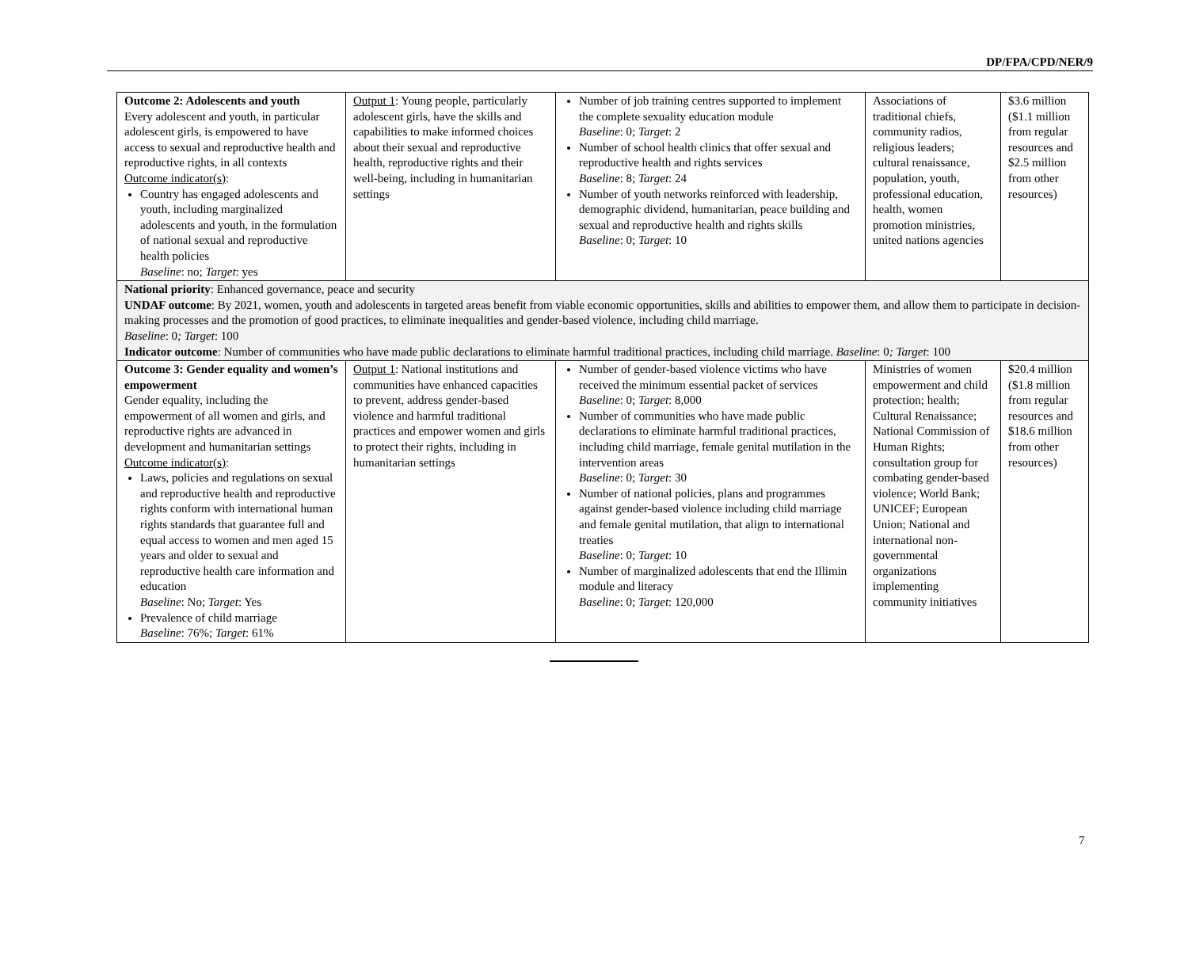DP/FPA/CPD/NER/9
| Outcome 2: Adolescents and youth Every adolescent and youth, in particular adolescent girls, is empowered to have access to sexual and reproductive health and reproductive rights, in all contexts Outcome indicator(s) : Country has engaged adolescents and youth, including marginalized adolescents and youth, in the formulation of national sexual and reproductive health policies Baseline : no; Target : yes | Output 1 : Young people, particularly adolescent girls, have the skills and capabilities to make informed choices about their sexual and reproductive health, reproductive rights and their well-being, including in humanitarian settings | Number of job training centres supported to implement the complete sexuality education module Baseline : 0; Target : 2 Number of school health clinics that offer sexual and reproductive health and rights services Baseline : 8; Target : 24 Number of youth networks reinforced with leadership, demographic dividend, humanitarian, peace building and sexual and reproductive health and rights skills Baseline : 0; Target : 10 | Associations of traditional chiefs, community radios, religious leaders; cultural renaissance, population, youth, professional education, health, women promotion ministries, united nations agencies | $3.6 million ($1.1 million from regular resources and $2.5 million from other resources) |
| National priority : Enhanced governance, peace and security UNDAF outcome : By 2021, women, youth and adolescents in targeted areas benefit from viable economic opportunities, skills and abilities to empower them, and allow them to participate in decision-making processes and the promotion of good practices, to eliminate inequalities and gender-based violence, including child marriage. Baseline : 0 ; Target : 100 Indicator outcome : Number of communities who have made public declarations to eliminate harmful traditional practices, including child marriage. Baseline : 0 ; Target : 100 | | | | |
| Outcome 3: Gender equality and women’s empowerment Gender equality, including the empowerment of all women and girls, and reproductive rights are advanced in development and humanitarian settings Outcome indicator(s) : Laws, policies and regulations on sexual and reproductive health and reproductive rights conform with international human rights standards that guarantee full and equal access to women and men aged 15 years and older to sexual and reproductive health care information and education Baseline : No; Target : Yes Prevalence of child marriage Baseline : 76%; Target : 61% | Output 1 : National institutions and communities have enhanced capacities to prevent, address gender-based violence and harmful traditional practices and empower women and girls to protect their rights, including in humanitarian settings | Number of gender-based violence victims who have received the minimum essential packet of services Baseline : 0; Target : 8,000 Number of communities who have made public declarations to eliminate harmful traditional practices, including child marriage, female genital mutilation in the intervention areas Baseline : 0; Target : 30 Number of national policies, plans and programmes against gender-based violence including child marriage and female genital mutilation, that align to international treaties Baseline : 0; Target : 10 Number of marginalized adolescents that end the Illimin module and literacy Baseline : 0; Target : 120,000 | Ministries of women empowerment and child protection; health; Cultural Renaissance; National Commission of Human Rights; consultation group for combating gender-based violence; World Bank; UNICEF; European Union; National and international non-governmental organizations implementing community initiatives | $20.4 million ($1.8 million from regular resources and $18.6 million from other resources) |
7